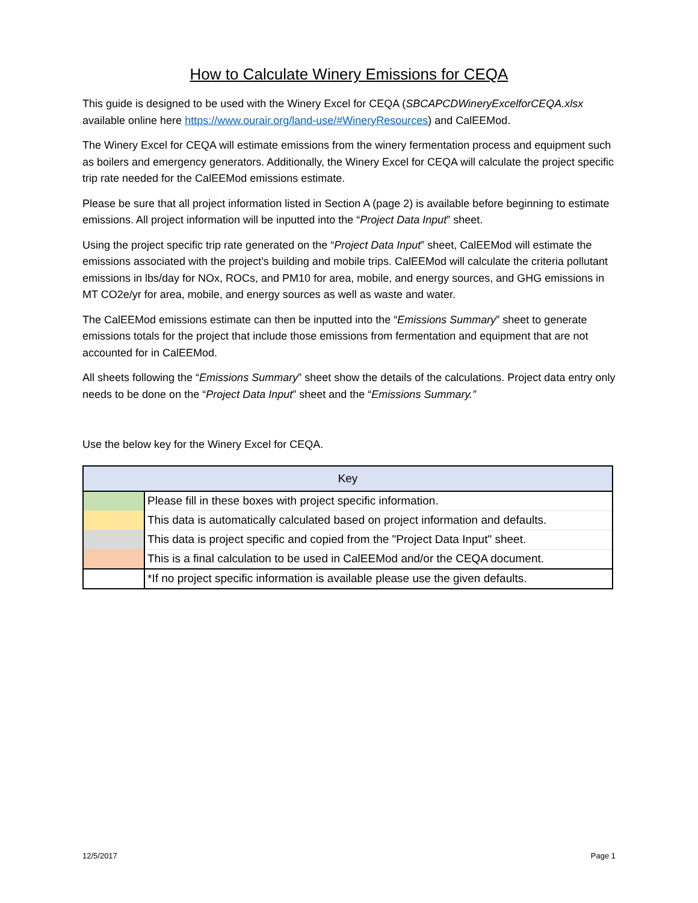How to Calculate Winery Emissions for CEQA
This guide is designed to be used with the Winery Excel for CEQA (SBCAPCDWineryExcelforCEQA.xlsx available online here https://www.ourair.org/land-use/#WineryResources) and CalEEMod.
The Winery Excel for CEQA will estimate emissions from the winery fermentation process and equipment such as boilers and emergency generators. Additionally, the Winery Excel for CEQA will calculate the project specific trip rate needed for the CalEEMod emissions estimate.
Please be sure that all project information listed in Section A (page 2) is available before beginning to estimate emissions. All project information will be inputted into the “Project Data Input” sheet.
Using the project specific trip rate generated on the “Project Data Input” sheet, CalEEMod will estimate the emissions associated with the project’s building and mobile trips. CalEEMod will calculate the criteria pollutant emissions in lbs/day for NOx, ROCs, and PM10 for area, mobile, and energy sources, and GHG emissions in MT CO2e/yr for area, mobile, and energy sources as well as waste and water.
The CalEEMod emissions estimate can then be inputted into the “Emissions Summary” sheet to generate emissions totals for the project that include those emissions from fermentation and equipment that are not accounted for in CalEEMod.
All sheets following the “Emissions Summary” sheet show the details of the calculations. Project data entry only needs to be done on the “Project Data Input” sheet and the “Emissions Summary.”
Use the below key for the Winery Excel for CEQA.
| Key | |
| --- | --- |
| | Please fill in these boxes with project specific information. |
| | This data is automatically calculated based on project information and defaults. |
| | This data is project specific and copied from the "Project Data Input" sheet. |
| | This is a final calculation to be used in CalEEMod and/or the CEQA document. |
| | *If no project specific information is available please use the given defaults. |
12/5/2017 Page 1